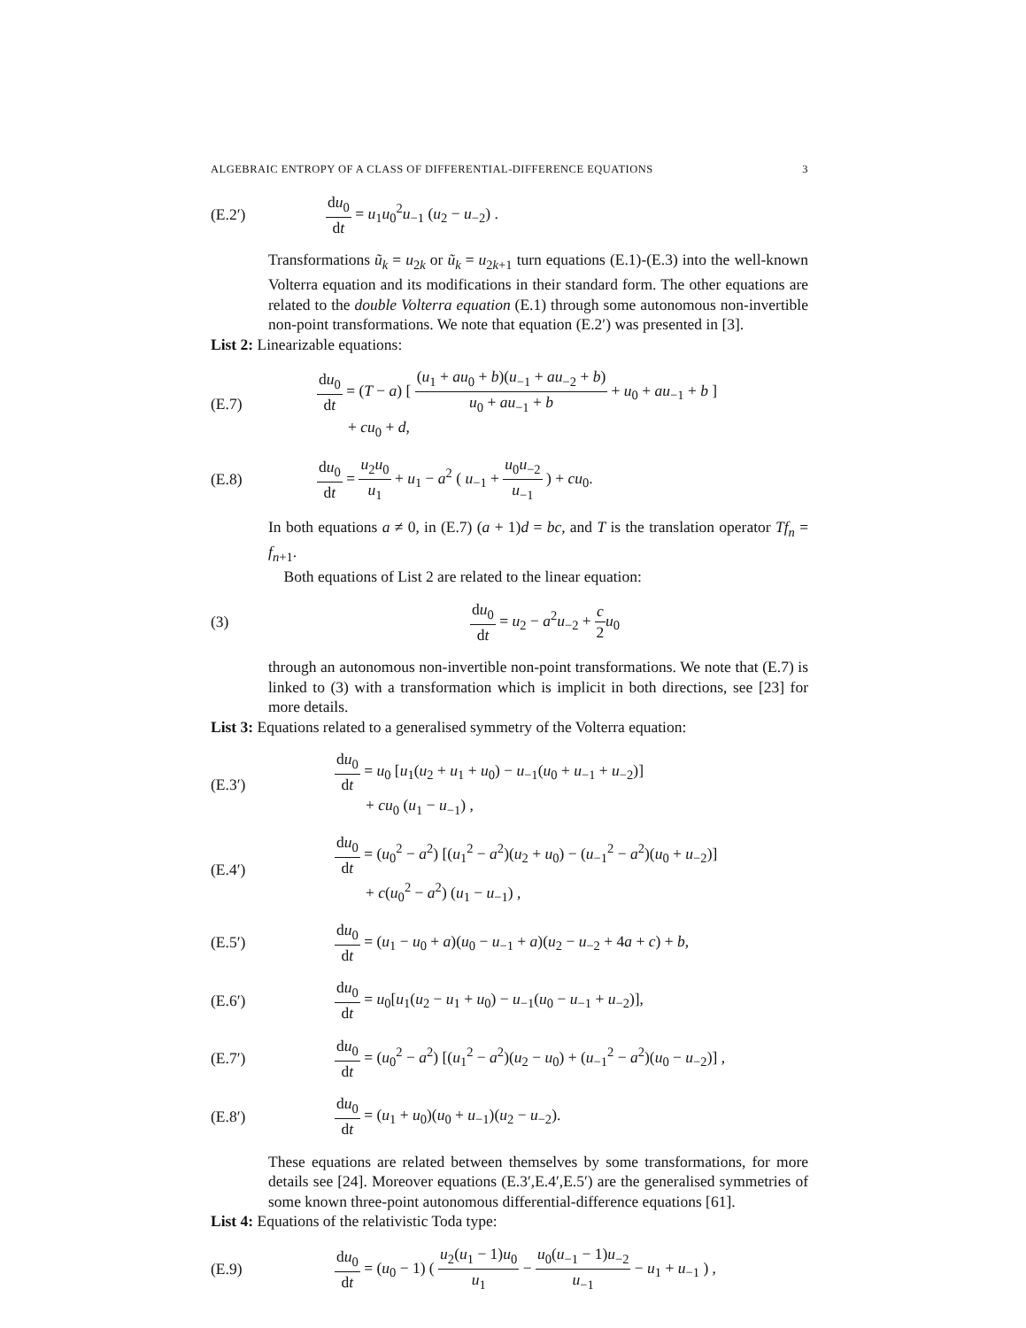ALGEBRAIC ENTROPY OF A CLASS OF DIFFERENTIAL-DIFFERENCE EQUATIONS 3
(E.2′) du<sub>0</sub> dt = u<sub>1</sub>u<sub>0</sub><sup>2</sup>u<sub>−1</sub> (u<sub>2</sub> − u<sub>−2</sub>) .
Transformations ũ<sub>k</sub> = u<sub>2k</sub> or ũ<sub>k</sub> = u<sub>2k+1</sub> turn equations (E.1)-(E.3) into the well-known Volterra equation and its modifications in their standard form. The other equations are related to the double Volterra equation (E.1) through some autonomous non-invertible non-point transformations. We note that equation (E.2′) was presented in [3].
List 2: Linearizable equations:
(E.7) du<sub>0</sub> dt = (T − a) [ (u<sub>1</sub> + au<sub>0</sub> + b)(u<sub>−1</sub> + au<sub>−2</sub> + b) u<sub>0</sub> + au<sub>−1</sub> + b + u<sub>0</sub> + au<sub>−1</sub> + b ]
+ cu<sub>0</sub> + d,
(E.8) du<sub>0</sub> dt = u<sub>2</sub>u<sub>0</sub> u<sub>1</sub> + u<sub>1</sub> − a<sup>2</sup> ( u<sub>−1</sub> + u<sub>0</sub>u<sub>−2</sub> u<sub>−1</sub> ) + cu<sub>0</sub>.
In both equations a ≠ 0, in (E.7) (a + 1)d = bc, and T is the translation operator Tf<sub>n</sub> = f<sub>n+1</sub>.
Both equations of List 2 are related to the linear equation:
(3) du<sub>0</sub> dt = u<sub>2</sub> − a<sup>2</sup>u<sub>−2</sub> + c 2 u<sub>0</sub>
through an autonomous non-invertible non-point transformations. We note that (E.7) is linked to (3) with a transformation which is implicit in both directions, see [23] for more details.
List 3: Equations related to a generalised symmetry of the Volterra equation:
(E.3′) du<sub>0</sub> dt = u<sub>0</sub> [u<sub>1</sub>(u<sub>2</sub> + u<sub>1</sub> + u<sub>0</sub>) − u<sub>−1</sub>(u<sub>0</sub> + u<sub>−1</sub> + u<sub>−2</sub>)]
+ cu<sub>0</sub> (u<sub>1</sub> − u<sub>−1</sub>) ,
(E.4′) du<sub>0</sub> dt = (u<sub>0</sub><sup>2</sup> − a<sup>2</sup>) [(u<sub>1</sub><sup>2</sup> − a<sup>2</sup>)(u<sub>2</sub> + u<sub>0</sub>) − (u<sub>−1</sub><sup>2</sup> − a<sup>2</sup>)(u<sub>0</sub> + u<sub>−2</sub>)]
+ c(u<sub>0</sub><sup>2</sup> − a<sup>2</sup>) (u<sub>1</sub> − u<sub>−1</sub>) ,
(E.5′) du<sub>0</sub> dt = (u<sub>1</sub> − u<sub>0</sub> + a)(u<sub>0</sub> − u<sub>−1</sub> + a)(u<sub>2</sub> − u<sub>−2</sub> + 4a + c) + b,
(E.6′) du<sub>0</sub> dt = u<sub>0</sub>[u<sub>1</sub>(u<sub>2</sub> − u<sub>1</sub> + u<sub>0</sub>) − u<sub>−1</sub>(u<sub>0</sub> − u<sub>−1</sub> + u<sub>−2</sub>)],
(E.7′) du<sub>0</sub> dt = (u<sub>0</sub><sup>2</sup> − a<sup>2</sup>) [(u<sub>1</sub><sup>2</sup> − a<sup>2</sup>)(u<sub>2</sub> − u<sub>0</sub>) + (u<sub>−1</sub><sup>2</sup> − a<sup>2</sup>)(u<sub>0</sub> − u<sub>−2</sub>)] ,
(E.8′) du<sub>0</sub> dt = (u<sub>1</sub> + u<sub>0</sub>)(u<sub>0</sub> + u<sub>−1</sub>)(u<sub>2</sub> − u<sub>−2</sub>).
These equations are related between themselves by some transformations, for more details see [24]. Moreover equations (E.3′,E.4′,E.5′) are the generalised symmetries of some known three-point autonomous differential-difference equations [61].
List 4: Equations of the relativistic Toda type:
(E.9) du<sub>0</sub> dt = (u<sub>0</sub> − 1) ( u<sub>2</sub>(u<sub>1</sub> − 1)u<sub>0</sub> u<sub>1</sub> − u<sub>0</sub>(u<sub>−1</sub> − 1)u<sub>−2</sub> u<sub>−1</sub> − u<sub>1</sub> + u<sub>−1</sub> ) ,